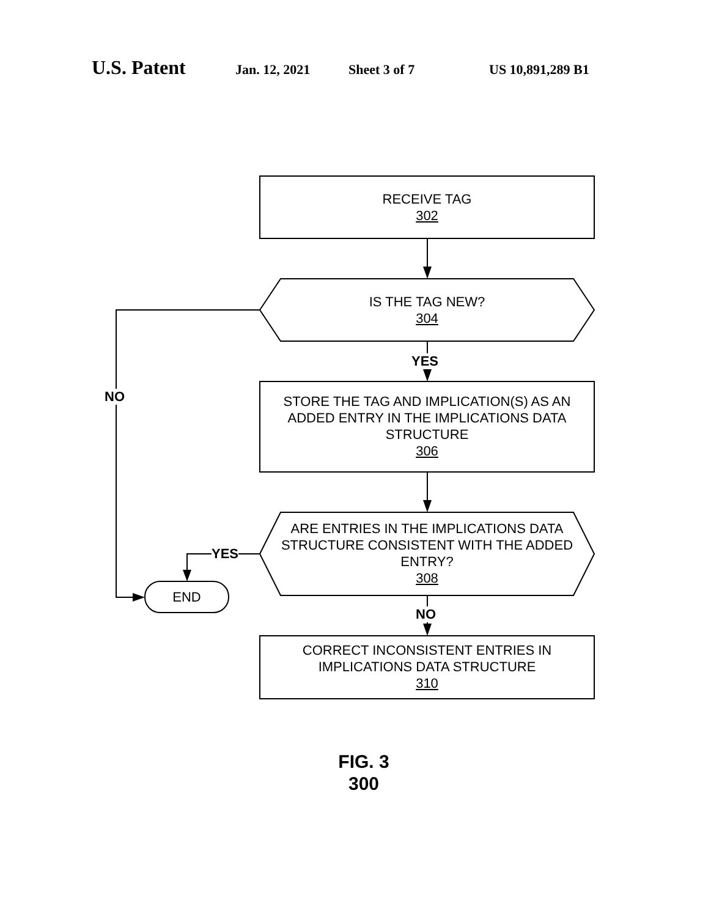U.S. Patent Jan. 12, 2021 Sheet 3 of 7 US 10,891,289 B1
RECEIVE TAG
302
IS THE TAG NEW?
304
YES
NO
STORE THE TAG AND IMPLICATION(S) AS AN ADDED ENTRY IN THE IMPLICATIONS DATA STRUCTURE
306
ARE ENTRIES IN THE IMPLICATIONS DATA STRUCTURE CONSISTENT WITH THE ADDED ENTRY?
308
YES
END
NO
CORRECT INCONSISTENT ENTRIES IN IMPLICATIONS DATA STRUCTURE
310
FIG. 3
300